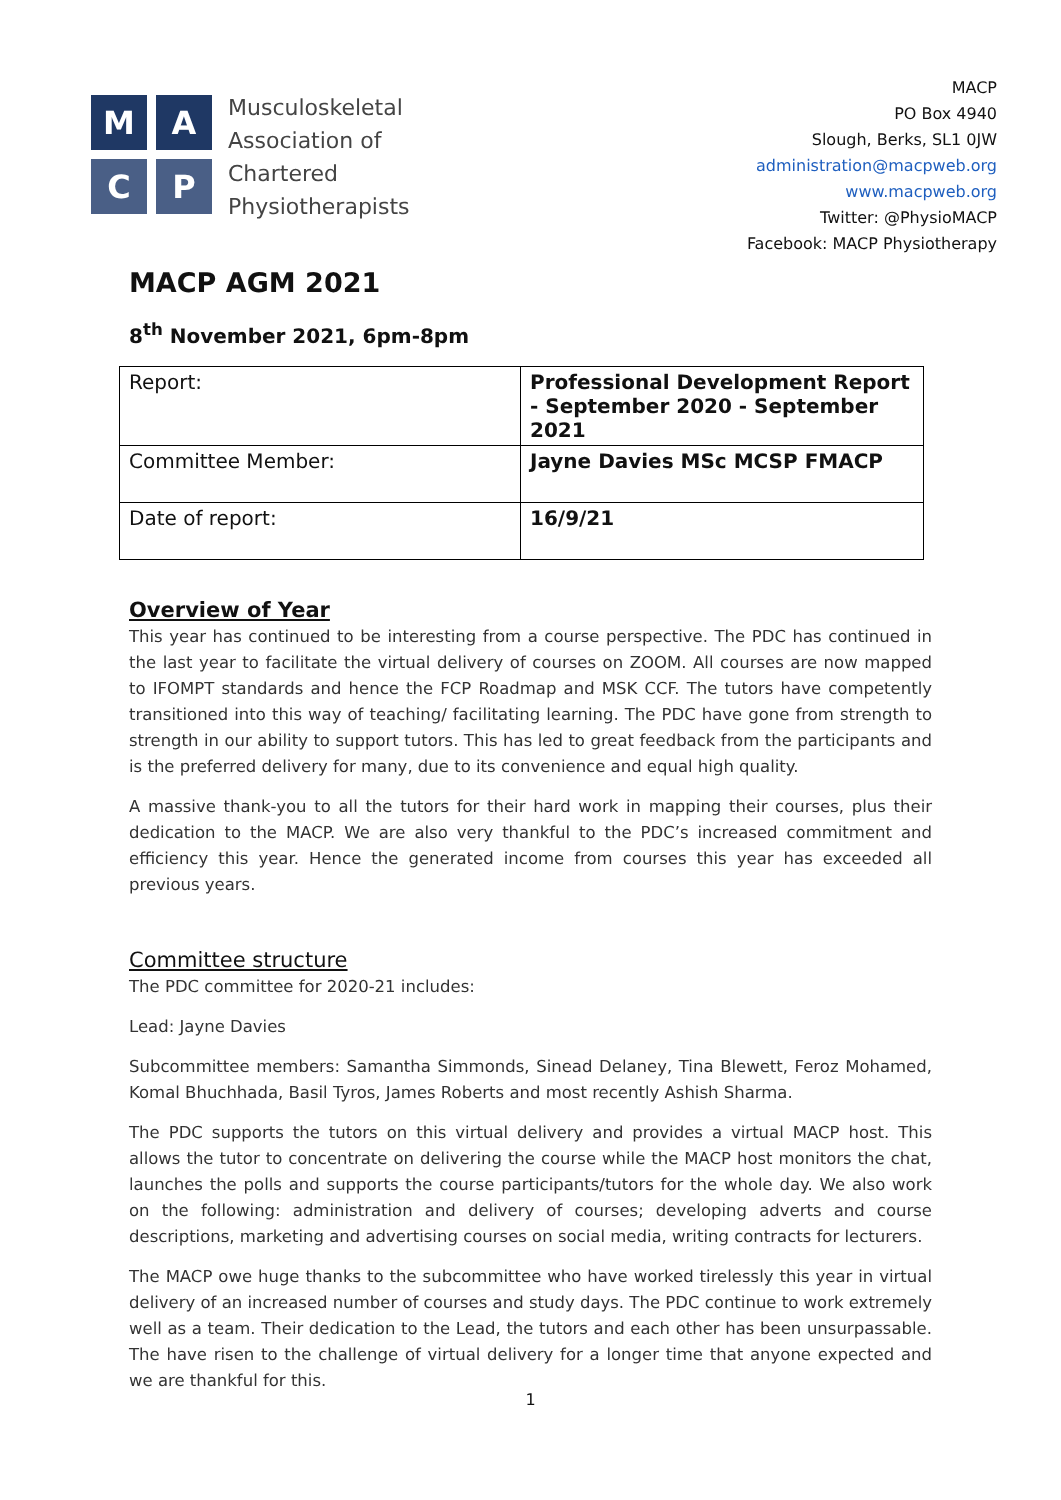M
A
C
P
Musculoskeletal
Association of
Chartered
Physiotherapists
MACP
PO Box 4940
Slough, Berks, SL1 0JW
administration@macpweb.org
www.macpweb.org
Twitter: @PhysioMACP
Facebook: MACP Physiotherapy
MACP AGM 2021
8<sup>th</sup> November 2021, 6pm-8pm
| Report: | Professional Development Report - September 2020 - September 2021 |
| Committee Member: | Jayne Davies MSc MCSP FMACP |
| Date of report: | 16/9/21 |
Overview of Year
This year has continued to be interesting from a course perspective. The PDC has continued in the last year to facilitate the virtual delivery of courses on ZOOM. All courses are now mapped to IFOMPT standards and hence the FCP Roadmap and MSK CCF. The tutors have competently transitioned into this way of teaching/ facilitating learning. The PDC have gone from strength to strength in our ability to support tutors. This has led to great feedback from the participants and is the preferred delivery for many, due to its convenience and equal high quality.
A massive thank-you to all the tutors for their hard work in mapping their courses, plus their dedication to the MACP. We are also very thankful to the PDC’s increased commitment and efficiency this year. Hence the generated income from courses this year has exceeded all previous years.
Committee structure
The PDC committee for 2020-21 includes:
Lead: Jayne Davies
Subcommittee members: Samantha Simmonds, Sinead Delaney, Tina Blewett, Feroz Mohamed, Komal Bhuchhada, Basil Tyros, James Roberts and most recently Ashish Sharma.
The PDC supports the tutors on this virtual delivery and provides a virtual MACP host. This allows the tutor to concentrate on delivering the course while the MACP host monitors the chat, launches the polls and supports the course participants/tutors for the whole day. We also work on the following: administration and delivery of courses; developing adverts and course descriptions, marketing and advertising courses on social media, writing contracts for lecturers.
The MACP owe huge thanks to the subcommittee who have worked tirelessly this year in virtual delivery of an increased number of courses and study days. The PDC continue to work extremely well as a team. Their dedication to the Lead, the tutors and each other has been unsurpassable. The have risen to the challenge of virtual delivery for a longer time that anyone expected and we are thankful for this.
1